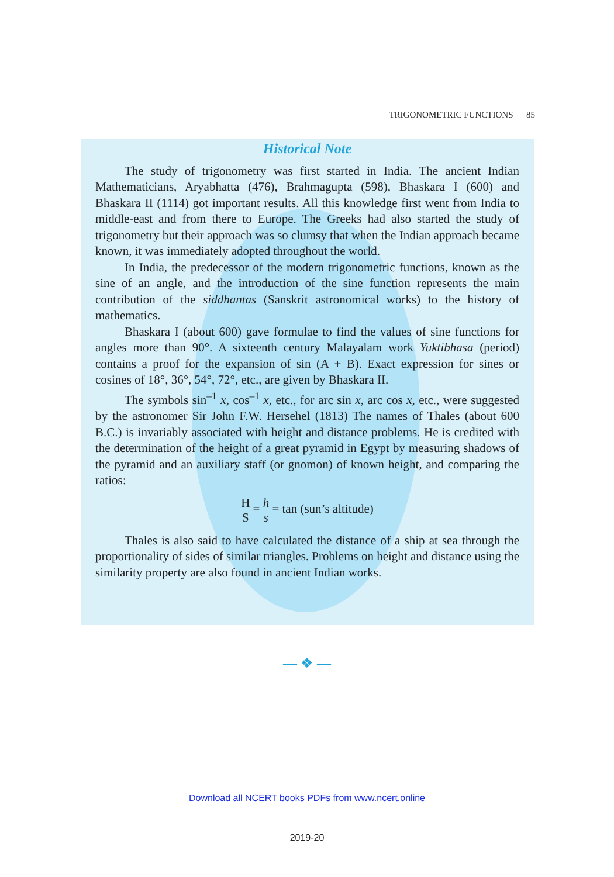TRIGONOMETRIC FUNCTIONS 85
Historical Note
The study of trigonometry was first started in India. The ancient Indian Mathematicians, Aryabhatta (476), Brahmagupta (598), Bhaskara I (600) and Bhaskara II (1114) got important results. All this knowledge first went from India to middle-east and from there to Europe. The Greeks had also started the study of trigonometry but their approach was so clumsy that when the Indian approach became known, it was immediately adopted throughout the world.
In India, the predecessor of the modern trigonometric functions, known as the sine of an angle, and the introduction of the sine function represents the main contribution of the siddhantas (Sanskrit astronomical works) to the history of mathematics.
Bhaskara I (about 600) gave formulae to find the values of sine functions for angles more than 90°. A sixteenth century Malayalam work Yuktibhasa (period) contains a proof for the expansion of sin (A + B). Exact expression for sines or cosines of 18°, 36°, 54°, 72°, etc., are given by Bhaskara II.
The symbols sin<sup>–1</sup> x, cos<sup>–1</sup> x, etc., for arc sin x, arc cos x, etc., were suggested by the astronomer Sir John F.W. Hersehel (1813) The names of Thales (about 600 B.C.) is invariably associated with height and distance problems. He is credited with the determination of the height of a great pyramid in Egypt by measuring shadows of the pyramid and an auxiliary staff (or gnomon) of known height, and comparing the ratios:
H S = h s = tan (sun’s altitude)
Thales is also said to have calculated the distance of a ship at sea through the proportionality of sides of similar triangles. Problems on height and distance using the similarity property are also found in ancient Indian works.
— ❖ —
Download all NCERT books PDFs from www.ncert.online
2019-20